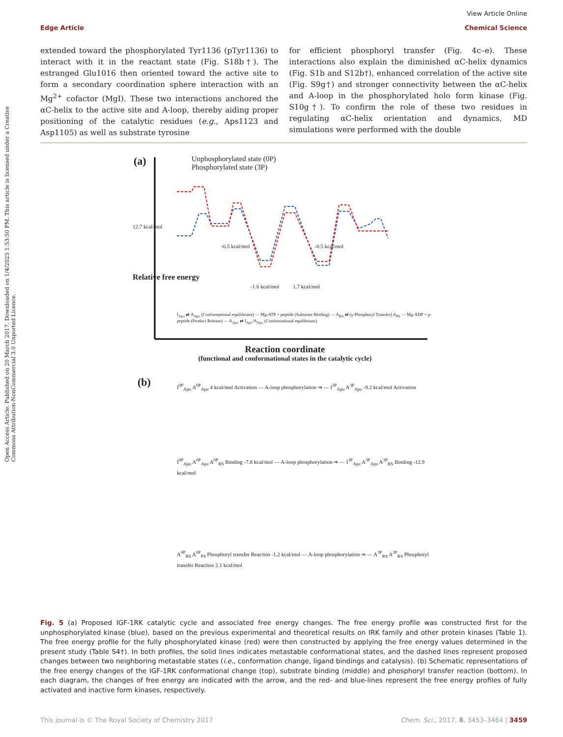Open Access Article. Published on 20 March 2017. Downloaded on 1/4/2025 1:53:50 PM. This article is licensed under a Creative Commons Attribution-NonCommercial 3.0 Unported Licence.
View Article Online
Edge Article Chemical Science
extended toward the phosphorylated Tyr1136 (pTyr1136) to interact with it in the reactant state (Fig. S18b†). The estranged Glu1016 then oriented toward the active site to form a secondary coordination sphere interaction with an Mg<sup>2+</sup> cofactor (MgI). These two interactions anchored the αC-helix to the active site and A-loop, thereby aiding proper positioning of the catalytic residues (e.g., Aps1123 and Asp1105) as well as substrate tyrosine
for efficient phosphoryl transfer (Fig. 4c–e). These interactions also explain the diminished αC-helix dynamics (Fig. S1b and S12b†), enhanced correlation of the active site (Fig. S9g†) and stronger connectivity between the αC-helix and A-loop in the phosphorylated holo form kinase (Fig. S10g†). To confirm the role of these two residues in regulating αC-helix orientation and dynamics, MD simulations were performed with the double
(a)
Unphosphorylated state (0P)
Phosphorylated state (3P)
-0.5 kcal/mol -0.5 kcal/mol
-1.6 kcal/mol 1.7 kcal/mol
12.7 kcal/mol
I<sub>Apo</sub> ⇄ A<sub>Apo</sub> (Conformational equilibrium) — Mg-ATP + peptide (Substrate Binding) — A<sub>RS</sub> ⇄ (γ-Phosphoryl Transfer) A<sub>PS</sub> — Mg-ADP + p-peptide (Product Release) — A<sub>Apo</sub> ⇄ I<sub>Apo</sub>/A<sub>Apo</sub> (Conformational equilibrium)
Relative free energy
Reaction coordinate
(functional and conformational states in the catalytic cycle)
(b)
I<sup>0P</sup><sub>Apo</sub> A<sup>0P</sup><sub>Apo</sub> 4 kcal/mol Activation — A-loop phosphorylation ⇒ — I<sup>3P</sup><sub>Apo</sub> A<sup>3P</sup><sub>Apo</sub> -9.2 kcal/mol Activation
I<sup>0P</sup><sub>Apo</sub> A<sup>0P</sup><sub>Apo</sub> A<sup>0P</sup><sub>RS</sub> Binding -7.8 kcal/mol — A-loop phosphorylation ⇒ — I<sup>3P</sup><sub>Apo</sub> A<sup>3P</sup><sub>Apo</sub> A<sup>3P</sup><sub>RS</sub> Binding -12.9 kcal/mol
A<sup>0P</sup><sub>RS</sub> A<sup>0P</sup><sub>PS</sub> Phosphoryl transfer Reaction -1.2 kcal/mol — A-loop phosphorylation ⇒ — A<sup>3P</sup><sub>RS</sub> A<sup>3P</sup><sub>RS</sub> Phosphoryl transfer Reaction 2.1 kcal/mol
Fig. 5 (a) Proposed IGF-1RK catalytic cycle and associated free energy changes. The free energy profile was constructed first for the unphosphorylated kinase (blue), based on the previous experimental and theoretical results on IRK family and other protein kinases (Table 1). The free energy profile for the fully phosphorylated kinase (red) were then constructed by applying the free energy values determined in the present study (Table S4†). In both profiles, the solid lines indicates metastable conformational states, and the dashed lines represent proposed changes between two neighboring metastable states (i.e., conformation change, ligand bindings and catalysis). (b) Schematic representations of the free energy changes of the IGF-1RK conformational change (top), substrate binding (middle) and phosphoryl transfer reaction (bottom). In each diagram, the changes of free energy are indicated with the arrow, and the red- and blue-lines represent the free energy profiles of fully activated and inactive form kinases, respectively.
This journal is © The Royal Society of Chemistry 2017 Chem. Sci., 2017, 8, 3453–3464 | 3459